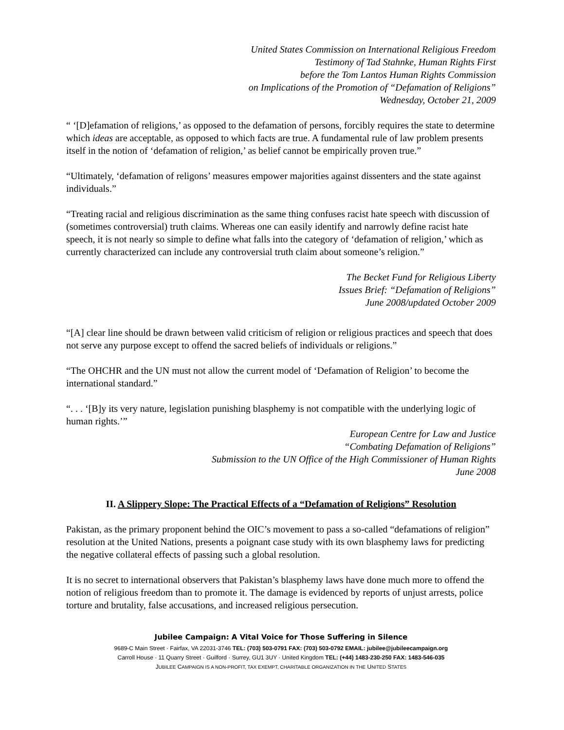United States Commission on International Religious Freedom
Testimony of Tad Stahnke, Human Rights First
before the Tom Lantos Human Rights Commission
on Implications of the Promotion of “Defamation of Religions”
Wednesday, October 21, 2009
“ ‘[D]efamation of religions,’ as opposed to the defamation of persons, forcibly requires the state to determine which ideas are acceptable, as opposed to which facts are true. A fundamental rule of law problem presents itself in the notion of ‘defamation of religion,’ as belief cannot be empirically proven true.”
“Ultimately, ‘defamation of religons’ measures empower majorities against dissenters and the state against individuals.”
“Treating racial and religious discrimination as the same thing confuses racist hate speech with discussion of (sometimes controversial) truth claims. Whereas one can easily identify and narrowly define racist hate speech, it is not nearly so simple to define what falls into the category of ‘defamation of religion,’ which as currently characterized can include any controversial truth claim about someone’s religion.”
The Becket Fund for Religious Liberty
Issues Brief: “Defamation of Religions”
June 2008/updated October 2009
“[A] clear line should be drawn between valid criticism of religion or religious practices and speech that does not serve any purpose except to offend the sacred beliefs of individuals or religions.”
“The OHCHR and the UN must not allow the current model of ‘Defamation of Religion’ to become the international standard.”
“. . . ‘[B]y its very nature, legislation punishing blasphemy is not compatible with the underlying logic of human rights.’”
European Centre for Law and Justice
“Combating Defamation of Religions”
Submission to the UN Office of the High Commissioner of Human Rights
June 2008
II. A Slippery Slope: The Practical Effects of a “Defamation of Religions” Resolution
Pakistan, as the primary proponent behind the OIC’s movement to pass a so-called “defamations of religion” resolution at the United Nations, presents a poignant case study with its own blasphemy laws for predicting the negative collateral effects of passing such a global resolution.
It is no secret to international observers that Pakistan’s blasphemy laws have done much more to offend the notion of religious freedom than to promote it. The damage is evidenced by reports of unjust arrests, police torture and brutality, false accusations, and increased religious persecution.
Jubilee Campaign: A Vital Voice for Those Suffering in Silence
9689-C Main Street · Fairfax, VA 22031-3746 TEL: (703) 503-0791 FAX: (703) 503-0792 EMAIL: jubilee@jubileecampaign.org
Carroll House · 11 Quarry Street · Guilford · Surrey, GU1 3UY · United Kingdom TEL: (+44) 1483-230-250 FAX: 1483-546-035
JUBILEE CAMPAIGN IS A NON-PROFIT, TAX EXEMPT, CHARITABLE ORGANIZATION IN THE UNITED STATES